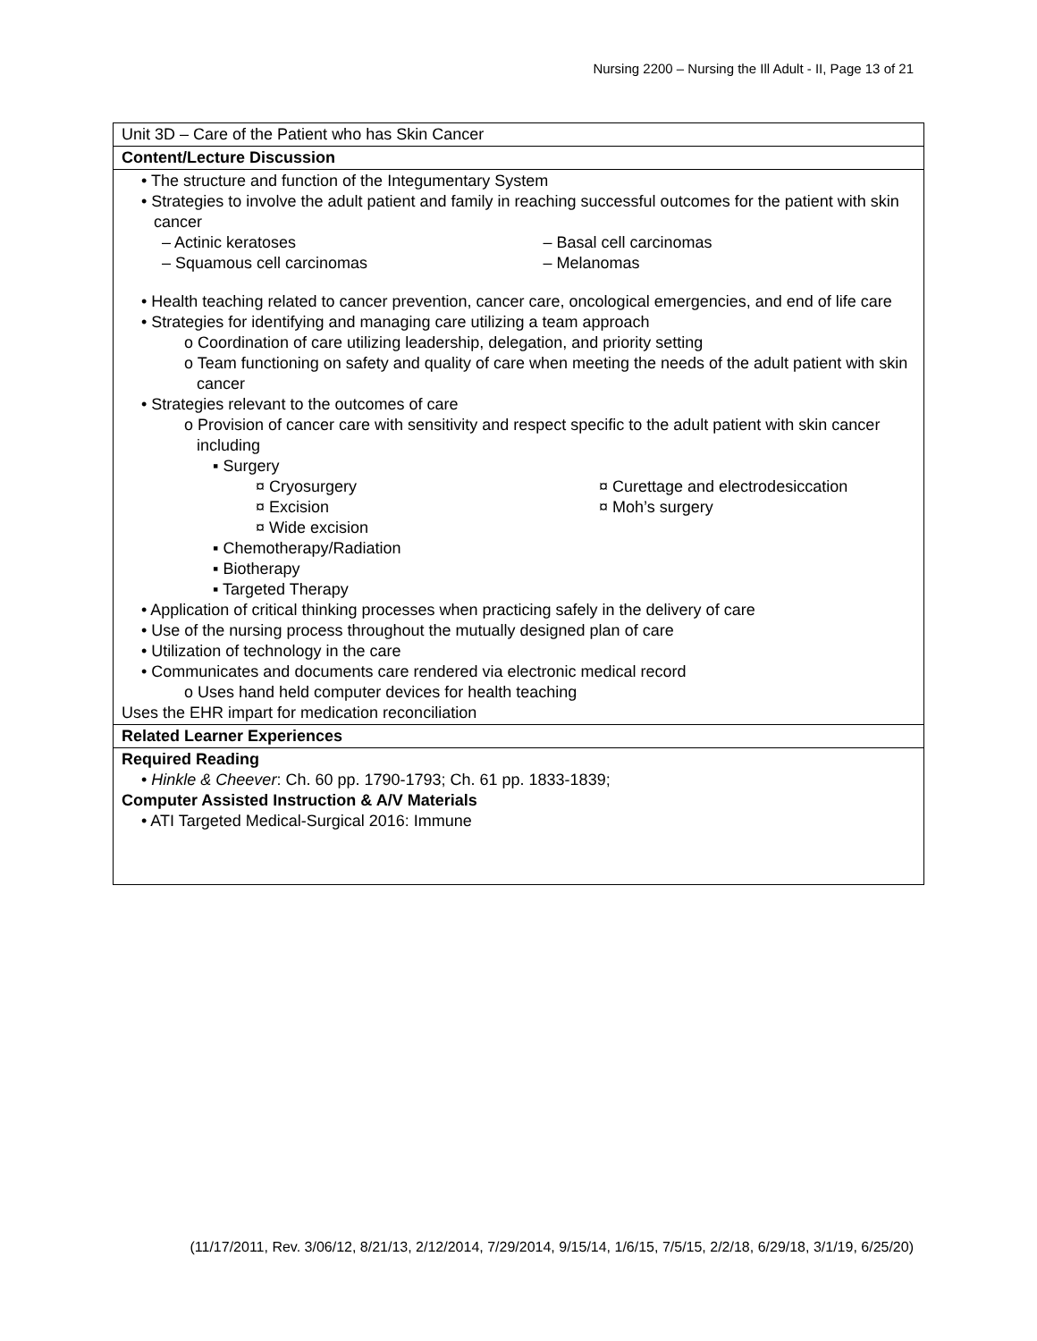Nursing 2200 – Nursing the Ill Adult - II, Page 13 of 21
| Unit 3D – Care of the Patient who has Skin Cancer |
| Content/Lecture Discussion |
| • The structure and function of the Integumentary System • Strategies to involve the adult patient and family in reaching successful outcomes for the patient with skin cancer – Actinic keratoses – Basal cell carcinomas – Squamous cell carcinomas – Melanomas • Health teaching related to cancer prevention, cancer care, oncological emergencies, and end of life care • Strategies for identifying and managing care utilizing a team approach o Coordination of care utilizing leadership, delegation, and priority setting o Team functioning on safety and quality of care when meeting the needs of the adult patient with skin cancer • Strategies relevant to the outcomes of care o Provision of cancer care with sensitivity and respect specific to the adult patient with skin cancer including ▪ Surgery ¤ Cryosurgery ¤ Curettage and electrodesiccation ¤ Excision ¤ Moh’s surgery ¤ Wide excision ▪ Chemotherapy/Radiation ▪ Biotherapy ▪ Targeted Therapy • Application of critical thinking processes when practicing safely in the delivery of care • Use of the nursing process throughout the mutually designed plan of care • Utilization of technology in the care • Communicates and documents care rendered via electronic medical record o Uses hand held computer devices for health teaching Uses the EHR impart for medication reconciliation |
| Related Learner Experiences |
| Required Reading • Hinkle & Cheever : Ch. 60 pp. 1790-1793; Ch. 61 pp. 1833-1839; Computer Assisted Instruction & A/V Materials • ATI Targeted Medical-Surgical 2016: Immune |
(11/17/2011, Rev. 3/06/12, 8/21/13, 2/12/2014, 7/29/2014, 9/15/14, 1/6/15, 7/5/15, 2/2/18, 6/29/18, 3/1/19, 6/25/20)